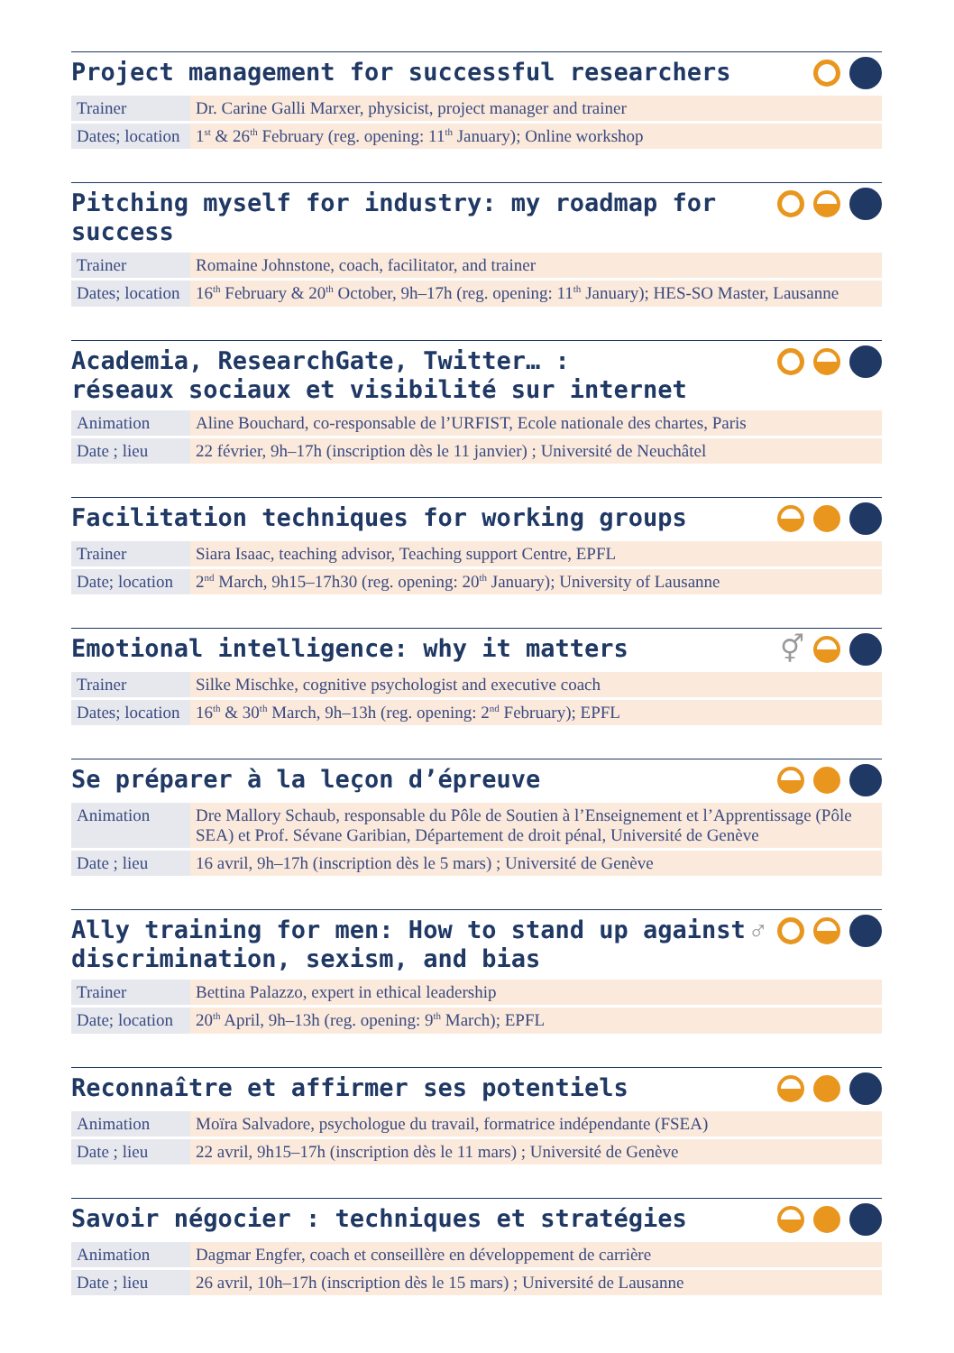Project management for successful researchers
| Trainer | Dr. Carine Galli Marxer, physicist, project manager and trainer |
| Dates; location | 1<sup>st</sup> & 26<sup>th</sup> February (reg. opening: 11<sup>th</sup> January); Online workshop |
Pitching myself for industry: my roadmap for success
| Trainer | Romaine Johnstone, coach, facilitator, and trainer |
| Dates; location | 16<sup>th</sup> February & 20<sup>th</sup> October, 9h–17h (reg. opening: 11<sup>th</sup> January); HES-SO Master, Lausanne |
Academia, ResearchGate, Twitter… :
réseaux sociaux et visibilité sur internet
| Animation | Aline Bouchard, co-responsable de l’URFIST, Ecole nationale des chartes, Paris |
| Date ; lieu | 22 février, 9h–17h (inscription dès le 11 janvier) ; Université de Neuchâtel |
Facilitation techniques for working groups
| Trainer | Siara Isaac, teaching advisor, Teaching support Centre, EPFL |
| Date; location | 2<sup>nd</sup> March, 9h15–17h30 (reg. opening: 20<sup>th</sup> January); University of Lausanne |
Emotional intelligence: why it matters
⚥
| Trainer | Silke Mischke, cognitive psychologist and executive coach |
| Dates; location | 16<sup>th</sup> & 30<sup>th</sup> March, 9h–13h (reg. opening: 2<sup>nd</sup> February); EPFL |
Se préparer à la leçon d’épreuve
| Animation | Dre Mallory Schaub, responsable du Pôle de Soutien à l’Enseignement et l’Apprentissage (Pôle SEA) et Prof. Sévane Garibian, Département de droit pénal, Université de Genève |
| Date ; lieu | 16 avril, 9h–17h (inscription dès le 5 mars) ; Université de Genève |
Ally training for men: How to stand up against
discrimination, sexism, and bias
♂
| Trainer | Bettina Palazzo, expert in ethical leadership |
| Date; location | 20<sup>th</sup> April, 9h–13h (reg. opening: 9<sup>th</sup> March); EPFL |
Reconnaître et affirmer ses potentiels
| Animation | Moïra Salvadore, psychologue du travail, formatrice indépendante (FSEA) |
| Date ; lieu | 22 avril, 9h15–17h (inscription dès le 11 mars) ; Université de Genève |
Savoir négocier : techniques et stratégies
| Animation | Dagmar Engfer, coach et conseillère en développement de carrière |
| Date ; lieu | 26 avril, 10h–17h (inscription dès le 15 mars) ; Université de Lausanne |